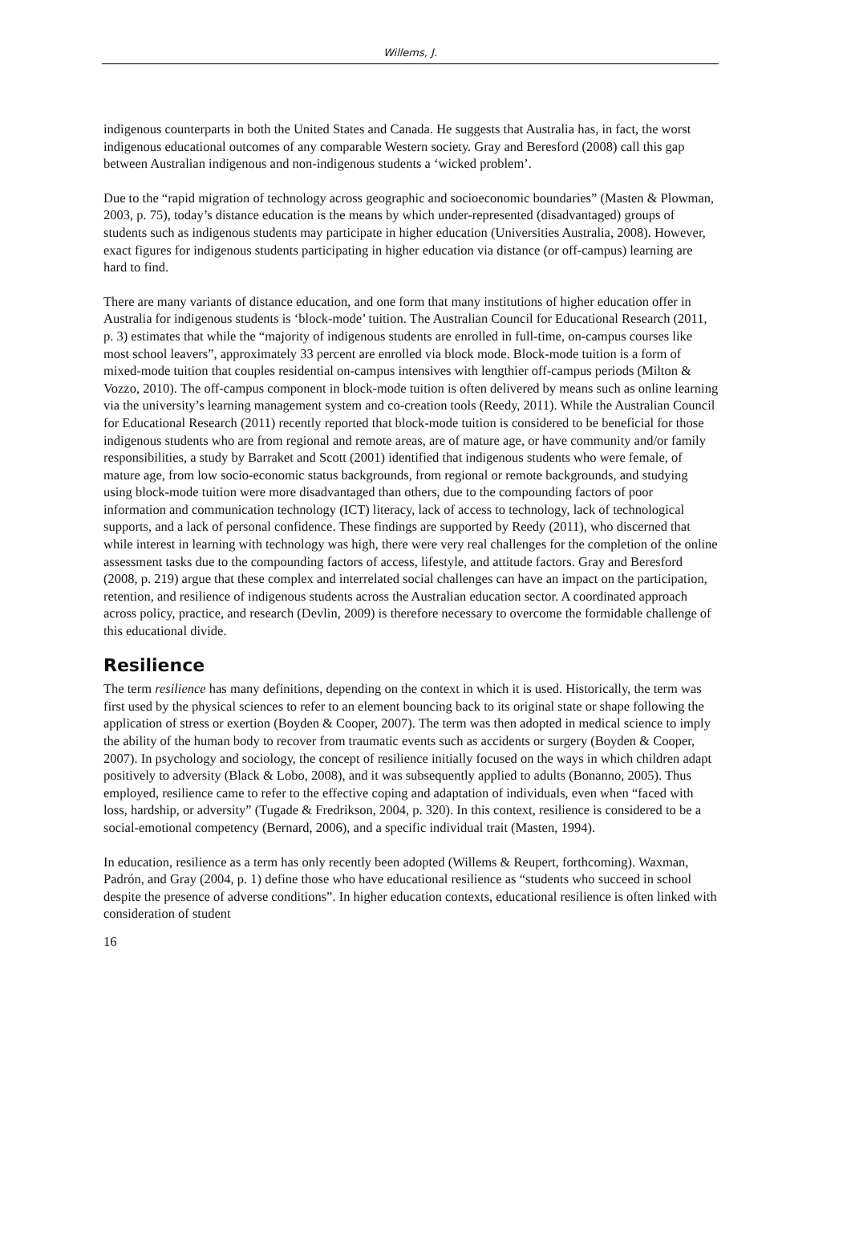Willems, J.
indigenous counterparts in both the United States and Canada. He suggests that Australia has, in fact, the worst indigenous educational outcomes of any comparable Western society. Gray and Beresford (2008) call this gap between Australian indigenous and non-indigenous students a ‘wicked problem’.
Due to the “rapid migration of technology across geographic and socioeconomic boundaries” (Masten & Plowman, 2003, p. 75), today’s distance education is the means by which under-represented (disadvantaged) groups of students such as indigenous students may participate in higher education (Universities Australia, 2008). However, exact figures for indigenous students participating in higher education via distance (or off-campus) learning are hard to find.
There are many variants of distance education, and one form that many institutions of higher education offer in Australia for indigenous students is ‘block-mode’ tuition. The Australian Council for Educational Research (2011, p. 3) estimates that while the “majority of indigenous students are enrolled in full-time, on-campus courses like most school leavers”, approximately 33 percent are enrolled via block mode. Block-mode tuition is a form of mixed-mode tuition that couples residential on-campus intensives with lengthier off-campus periods (Milton & Vozzo, 2010). The off-campus component in block-mode tuition is often delivered by means such as online learning via the university’s learning management system and co-creation tools (Reedy, 2011). While the Australian Council for Educational Research (2011) recently reported that block-mode tuition is considered to be beneficial for those indigenous students who are from regional and remote areas, are of mature age, or have community and/or family responsibilities, a study by Barraket and Scott (2001) identified that indigenous students who were female, of mature age, from low socio-economic status backgrounds, from regional or remote backgrounds, and studying using block-mode tuition were more disadvantaged than others, due to the compounding factors of poor information and communication technology (ICT) literacy, lack of access to technology, lack of technological supports, and a lack of personal confidence. These findings are supported by Reedy (2011), who discerned that while interest in learning with technology was high, there were very real challenges for the completion of the online assessment tasks due to the compounding factors of access, lifestyle, and attitude factors. Gray and Beresford (2008, p. 219) argue that these complex and interrelated social challenges can have an impact on the participation, retention, and resilience of indigenous students across the Australian education sector. A coordinated approach across policy, practice, and research (Devlin, 2009) is therefore necessary to overcome the formidable challenge of this educational divide.
Resilience
The term resilience has many definitions, depending on the context in which it is used. Historically, the term was first used by the physical sciences to refer to an element bouncing back to its original state or shape following the application of stress or exertion (Boyden & Cooper, 2007). The term was then adopted in medical science to imply the ability of the human body to recover from traumatic events such as accidents or surgery (Boyden & Cooper, 2007). In psychology and sociology, the concept of resilience initially focused on the ways in which children adapt positively to adversity (Black & Lobo, 2008), and it was subsequently applied to adults (Bonanno, 2005). Thus employed, resilience came to refer to the effective coping and adaptation of individuals, even when “faced with loss, hardship, or adversity” (Tugade & Fredrikson, 2004, p. 320). In this context, resilience is considered to be a social-emotional competency (Bernard, 2006), and a specific individual trait (Masten, 1994).
In education, resilience as a term has only recently been adopted (Willems & Reupert, forthcoming). Waxman, Padrón, and Gray (2004, p. 1) define those who have educational resilience as “students who succeed in school despite the presence of adverse conditions”. In higher education contexts, educational resilience is often linked with consideration of student
16